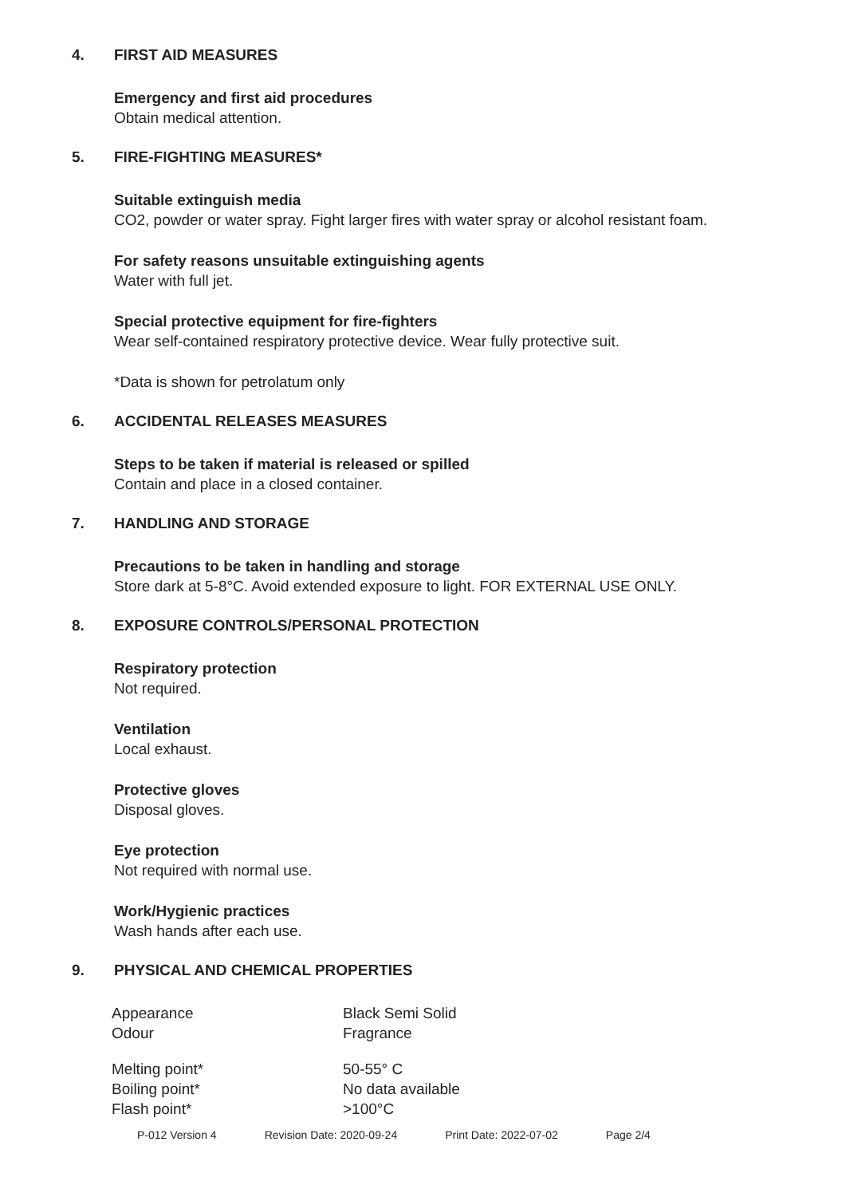4. FIRST AID MEASURES
Emergency and first aid procedures
Obtain medical attention.
5. FIRE-FIGHTING MEASURES*
Suitable extinguish media
CO2, powder or water spray. Fight larger fires with water spray or alcohol resistant foam.
For safety reasons unsuitable extinguishing agents
Water with full jet.
Special protective equipment for fire-fighters
Wear self-contained respiratory protective device. Wear fully protective suit.
*Data is shown for petrolatum only
6. ACCIDENTAL RELEASES MEASURES
Steps to be taken if material is released or spilled
Contain and place in a closed container.
7. HANDLING AND STORAGE
Precautions to be taken in handling and storage
Store dark at 5-8°C. Avoid extended exposure to light. FOR EXTERNAL USE ONLY.
8. EXPOSURE CONTROLS/PERSONAL PROTECTION
Respiratory protection
Not required.
Ventilation
Local exhaust.
Protective gloves
Disposal gloves.
Eye protection
Not required with normal use.
Work/Hygienic practices
Wash hands after each use.
9. PHYSICAL AND CHEMICAL PROPERTIES
| Appearance | Black Semi Solid |
| Odour | Fragrance |
| Melting point* | 50-55° C |
| Boiling point* | No data available |
| Flash point* | >100°C |
P-012 Version 4 Revision Date: 2020-09-24 Print Date: 2022-07-02 Page 2/4